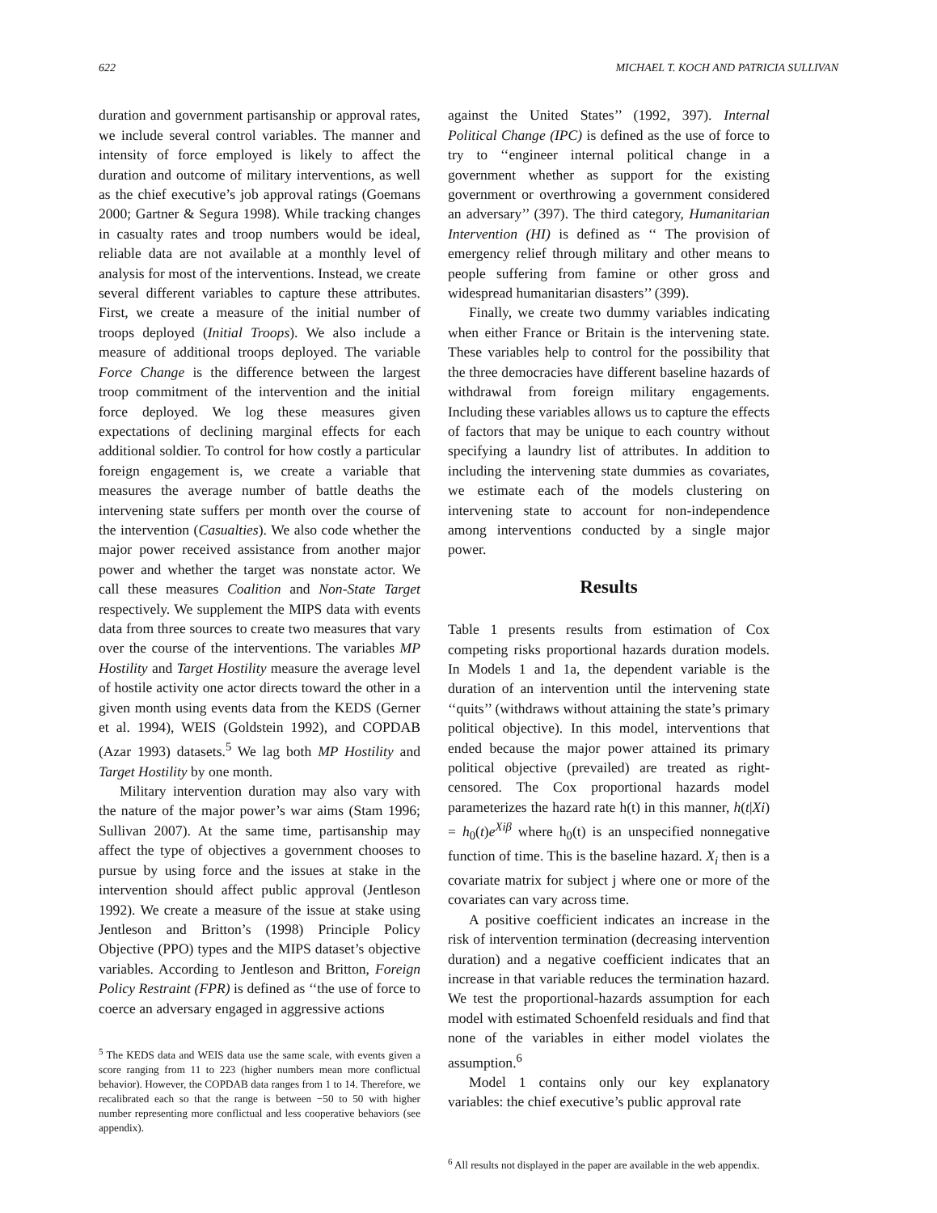622 MICHAEL T. KOCH AND PATRICIA SULLIVAN
duration and government partisanship or approval rates, we include several control variables. The manner and intensity of force employed is likely to affect the duration and outcome of military interventions, as well as the chief executive’s job approval ratings (Goemans 2000; Gartner & Segura 1998). While tracking changes in casualty rates and troop numbers would be ideal, reliable data are not available at a monthly level of analysis for most of the interventions. Instead, we create several different variables to capture these attributes. First, we create a measure of the initial number of troops deployed (Initial Troops). We also include a measure of additional troops deployed. The variable Force Change is the difference between the largest troop commitment of the intervention and the initial force deployed. We log these measures given expectations of declining marginal effects for each additional soldier. To control for how costly a particular foreign engagement is, we create a variable that measures the average number of battle deaths the intervening state suffers per month over the course of the intervention (Casualties). We also code whether the major power received assistance from another major power and whether the target was nonstate actor. We call these measures Coalition and Non-State Target respectively. We supplement the MIPS data with events data from three sources to create two measures that vary over the course of the interventions. The variables MP Hostility and Target Hostility measure the average level of hostile activity one actor directs toward the other in a given month using events data from the KEDS (Gerner et al. 1994), WEIS (Goldstein 1992), and COPDAB (Azar 1993) datasets.<sup>5</sup> We lag both MP Hostility and Target Hostility by one month.
Military intervention duration may also vary with the nature of the major power’s war aims (Stam 1996; Sullivan 2007). At the same time, partisanship may affect the type of objectives a government chooses to pursue by using force and the issues at stake in the intervention should affect public approval (Jentleson 1992). We create a measure of the issue at stake using Jentleson and Britton’s (1998) Principle Policy Objective (PPO) types and the MIPS dataset’s objective variables. According to Jentleson and Britton, Foreign Policy Restraint (FPR) is defined as ‘‘the use of force to coerce an adversary engaged in aggressive actions
<sup>5</sup> The KEDS data and WEIS data use the same scale, with events given a score ranging from 11 to 223 (higher numbers mean more conflictual behavior). However, the COPDAB data ranges from 1 to 14. Therefore, we recalibrated each so that the range is between −50 to 50 with higher number representing more conflictual and less cooperative behaviors (see appendix).
against the United States’’ (1992, 397). Internal Political Change (IPC) is defined as the use of force to try to ‘‘engineer internal political change in a government whether as support for the existing government or overthrowing a government considered an adversary’’ (397). The third category, Humanitarian Intervention (HI) is defined as ‘‘ The provision of emergency relief through military and other means to people suffering from famine or other gross and widespread humanitarian disasters’’ (399).
Finally, we create two dummy variables indicating when either France or Britain is the intervening state. These variables help to control for the possibility that the three democracies have different baseline hazards of withdrawal from foreign military engagements. Including these variables allows us to capture the effects of factors that may be unique to each country without specifying a laundry list of attributes. In addition to including the intervening state dummies as covariates, we estimate each of the models clustering on intervening state to account for non-independence among interventions conducted by a single major power.
Results
Table 1 presents results from estimation of Cox competing risks proportional hazards duration models. In Models 1 and 1a, the dependent variable is the duration of an intervention until the intervening state ‘‘quits’’ (withdraws without attaining the state’s primary political objective). In this model, interventions that ended because the major power attained its primary political objective (prevailed) are treated as right-censored. The Cox proportional hazards model parameterizes the hazard rate h(t) in this manner, h(t|Xi) = h<sub>0</sub>(t)e<sup>Xiβ</sup> where h<sub>0</sub>(t) is an unspecified nonnegative function of time. This is the baseline hazard. X<sub>i</sub> then is a covariate matrix for subject j where one or more of the covariates can vary across time.
A positive coefficient indicates an increase in the risk of intervention termination (decreasing intervention duration) and a negative coefficient indicates that an increase in that variable reduces the termination hazard. We test the proportional-hazards assumption for each model with estimated Schoenfeld residuals and find that none of the variables in either model violates the assumption.<sup>6</sup>
Model 1 contains only our key explanatory variables: the chief executive’s public approval rate
<sup>6</sup> All results not displayed in the paper are available in the web appendix.